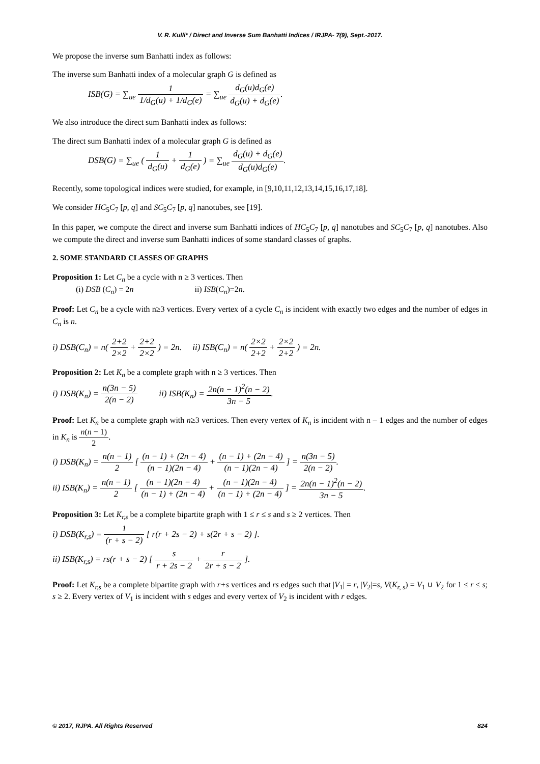V. R. Kulli* / Direct and Inverse Sum Banhatti Indices / IRJPA- 7(9), Sept.-2017.
We propose the inverse sum Banhatti index as follows:
The inverse sum Banhatti index of a molecular graph G is defined as
ISB(G) = ∑<sub>ue</sub> 1 1/d<sub>G</sub>(u) + 1/d<sub>G</sub>(e) = ∑<sub>ue</sub> d<sub>G</sub>(u)d<sub>G</sub>(e) d<sub>G</sub>(u) + d<sub>G</sub>(e).
We also introduce the direct sum Banhatti index as follows:
The direct sum Banhatti index of a molecular graph G is defined as
DSB(G) = ∑<sub>ue</sub> ( 1 d<sub>G</sub>(u) + 1 d<sub>G</sub>(e) ) = ∑<sub>ue</sub> d<sub>G</sub>(u) + d<sub>G</sub>(e) d<sub>G</sub>(u)d<sub>G</sub>(e).
Recently, some topological indices were studied, for example, in [9,10,11,12,13,14,15,16,17,18].
We consider HC<sub>5</sub>C<sub>7</sub> [p, q] and SC<sub>5</sub>C<sub>7</sub> [p, q] nanotubes, see [19].
In this paper, we compute the direct and inverse sum Banhatti indices of HC<sub>5</sub>C<sub>7</sub> [p, q] nanotubes and SC<sub>5</sub>C<sub>7</sub> [p, q] nanotubes. Also we compute the direct and inverse sum Banhatti indices of some standard classes of graphs.
2. SOME STANDARD CLASSES OF GRAPHS
Proposition 1: Let C<sub>n</sub> be a cycle with n ≥ 3 vertices. Then
(i) DSB (C<sub>n</sub>) = 2n ii) ISB(C<sub>n</sub>)=2n.
Proof: Let C<sub>n</sub> be a cycle with n≥3 vertices. Every vertex of a cycle C<sub>n</sub> is incident with exactly two edges and the number of edges in C<sub>n</sub> is n.
i) DSB(C<sub>n</sub>) = n( 2+2 2×2 + 2+2 2×2 ) = 2n. ii) ISB(C<sub>n</sub>) = n( 2×2 2+2 + 2×2 2+2 ) = 2n.
Proposition 2: Let K<sub>n</sub> be a complete graph with n ≥ 3 vertices. Then
i) DSB(K<sub>n</sub>) = n(3n − 5) 2(n − 2) ii) ISB(K<sub>n</sub>) = 2n(n − 1)<sup>2</sup>(n − 2) 3n − 5.
Proof: Let K<sub>n</sub> be a complete graph with n≥3 vertices. Then every vertex of K<sub>n</sub> is incident with n – 1 edges and the number of edges in K<sub>n</sub> is n(n − 1) 2.
i) DSB(K<sub>n</sub>) = n(n − 1) 2 [ (n − 1) + (2n − 4) (n − 1)(2n − 4) + (n − 1) + (2n − 4) (n − 1)(2n − 4) ] = n(3n − 5) 2(n − 2).
ii) ISB(K<sub>n</sub>) = n(n − 1) 2 [ (n − 1)(2n − 4) (n − 1) + (2n − 4) + (n − 1)(2n − 4) (n − 1) + (2n − 4) ] = 2n(n − 1)<sup>2</sup>(n − 2) 3n − 5.
Proposition 3: Let K<sub>r,s</sub> be a complete bipartite graph with 1 ≤ r ≤ s and s ≥ 2 vertices. Then
i) DSB(K<sub>r,s</sub>) = 1 (r + s − 2) [ r(r + 2s − 2) + s(2r + s − 2) ].
ii) ISB(K<sub>r,s</sub>) = rs(r + s − 2) [ s r + 2s − 2 + r 2r + s − 2 ].
Proof: Let K<sub>r,s</sub> be a complete bipartite graph with r+s vertices and rs edges such that |V<sub>1</sub>| = r, |V<sub>2</sub>|=s, V(K<sub>r, s</sub>) = V<sub>1</sub> ∪ V<sub>2</sub> for 1 ≤ r ≤ s; s ≥ 2. Every vertex of V<sub>1</sub> is incident with s edges and every vertex of V<sub>2</sub> is incident with r edges.
© 2017, RJPA. All Rights Reserved 824